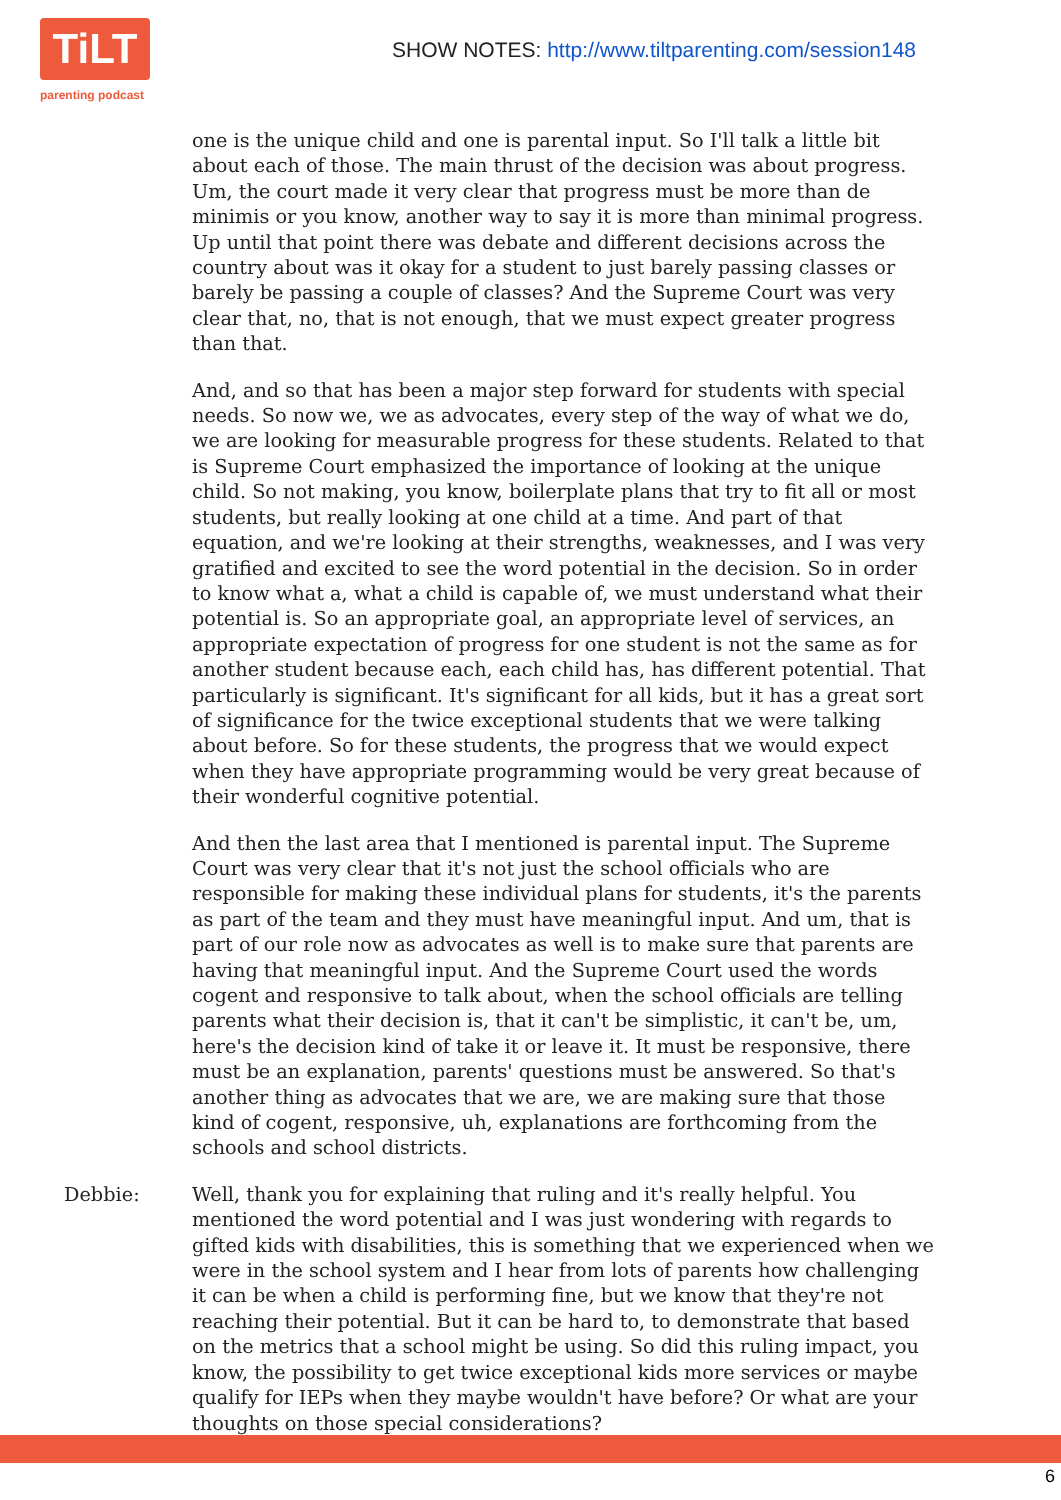TiLT
parenting podcast
SHOW NOTES: http://www.tiltparenting.com/session148
one is the unique child and one is parental input. So I'll talk a little bit about each of those. The main thrust of the decision was about progress. Um, the court made it very clear that progress must be more than de minimis or you know, another way to say it is more than minimal progress. Up until that point there was debate and different decisions across the country about was it okay for a student to just barely passing classes or barely be passing a couple of classes? And the Supreme Court was very clear that, no, that is not enough, that we must expect greater progress than that.
And, and so that has been a major step forward for students with special needs. So now we, we as advocates, every step of the way of what we do, we are looking for measurable progress for these students. Related to that is Supreme Court emphasized the importance of looking at the unique child. So not making, you know, boilerplate plans that try to fit all or most students, but really looking at one child at a time. And part of that equation, and we're looking at their strengths, weaknesses, and I was very gratified and excited to see the word potential in the decision. So in order to know what a, what a child is capable of, we must understand what their potential is. So an appropriate goal, an appropriate level of services, an appropriate expectation of progress for one student is not the same as for another student because each, each child has, has different potential. That particularly is significant. It's significant for all kids, but it has a great sort of significance for the twice exceptional students that we were talking about before. So for these students, the progress that we would expect when they have appropriate programming would be very great because of their wonderful cognitive potential.
And then the last area that I mentioned is parental input. The Supreme Court was very clear that it's not just the school officials who are responsible for making these individual plans for students, it's the parents as part of the team and they must have meaningful input. And um, that is part of our role now as advocates as well is to make sure that parents are having that meaningful input. And the Supreme Court used the words cogent and responsive to talk about, when the school officials are telling parents what their decision is, that it can't be simplistic, it can't be, um, here's the decision kind of take it or leave it. It must be responsive, there must be an explanation, parents' questions must be answered. So that's another thing as advocates that we are, we are making sure that those kind of cogent, responsive, uh, explanations are forthcoming from the schools and school districts.
Debbie: Well, thank you for explaining that ruling and it's really helpful. You mentioned the word potential and I was just wondering with regards to gifted kids with disabilities, this is something that we experienced when we were in the school system and I hear from lots of parents how challenging it can be when a child is performing fine, but we know that they're not reaching their potential. But it can be hard to, to demonstrate that based on the metrics that a school might be using. So did this ruling impact, you know, the possibility to get twice exceptional kids more services or maybe qualify for IEPs when they maybe wouldn't have before? Or what are your thoughts on those special considerations?
6